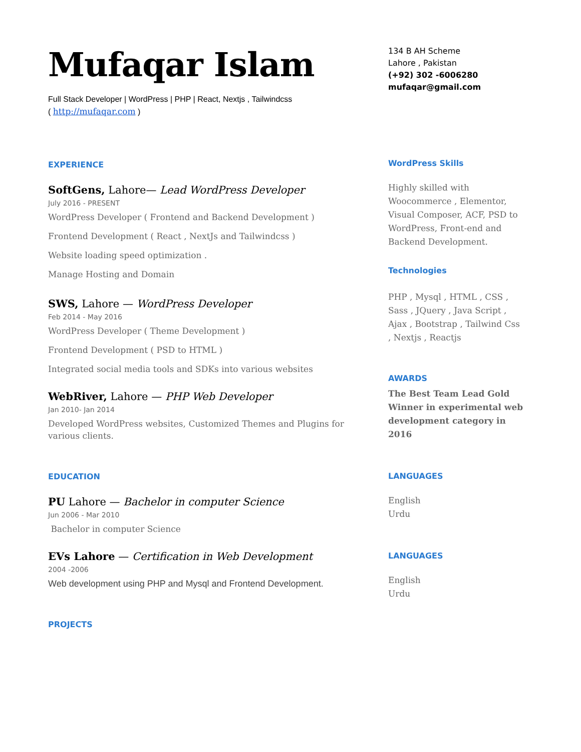Mufaqar Islam
Full Stack Developer | WordPress | PHP | React, Nextjs , Tailwindcss
( http://mufaqar.com )
EXPERIENCE
SoftGens, Lahore— Lead WordPress Developer
July 2016 - PRESENT
WordPress Developer ( Frontend and Backend Development )
Frontend Development ( React , NextJs and Tailwindcss )
Website loading speed optimization .
Manage Hosting and Domain
SWS, Lahore — WordPress Developer
Feb 2014 - May 2016
WordPress Developer ( Theme Development )
Frontend Development ( PSD to HTML )
Integrated social media tools and SDKs into various websites
WebRiver, Lahore — PHP Web Developer
Jan 2010- Jan 2014
Developed WordPress websites, Customized Themes and Plugins for various clients.
EDUCATION
PU Lahore — Bachelor in computer Science
Jun 2006 - Mar 2010
Bachelor in computer Science
EVs Lahore — Certification in Web Development
2004 -2006
Web development using PHP and Mysql and Frontend Development.
PROJECTS
134 B AH Scheme
Lahore , Pakistan
(+92) 302 -6006280
mufaqar@gmail.com
WordPress Skills
Highly skilled with Woocommerce , Elementor, Visual Composer, ACF, PSD to WordPress, Front-end and Backend Development.
Technologies
PHP , Mysql , HTML , CSS , Sass , JQuery , Java Script , Ajax , Bootstrap , Tailwind Css , Nextjs , Reactjs
AWARDS
The Best Team Lead Gold Winner in experimental web development category in 2016
LANGUAGES
English
Urdu
LANGUAGES
English
Urdu